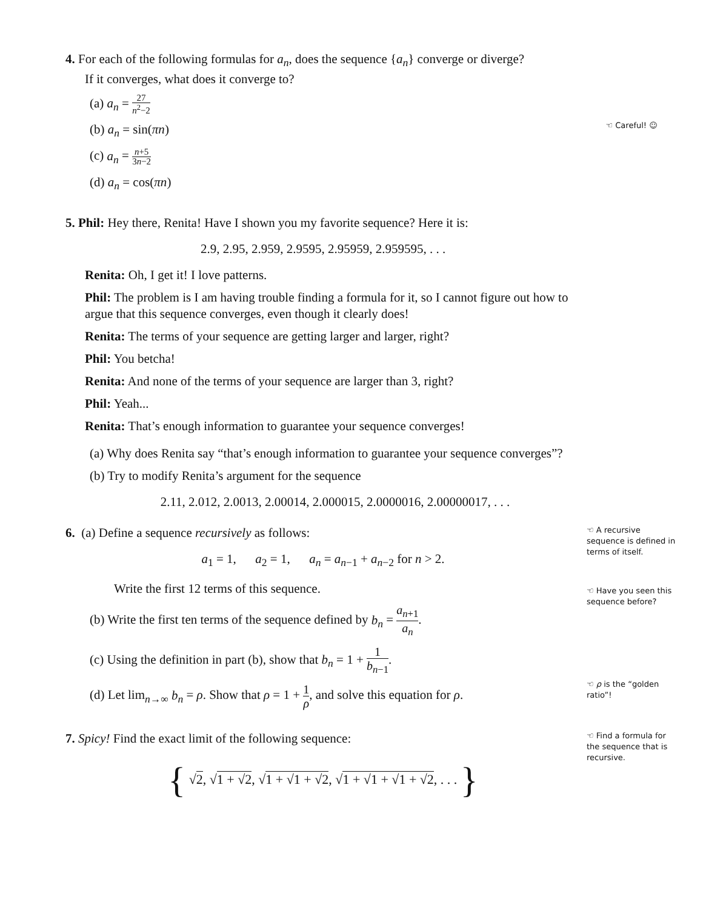4. For each of the following formulas for a<sub>n</sub>, does the sequence {a<sub>n</sub>} converge or diverge?
If it converges, what does it converge to?
(a) a<sub>n</sub> = 27 n<sup>2</sup>−2
(b) a<sub>n</sub> = sin(πn)
(c) a<sub>n</sub> = n+5 3n−2
(d) a<sub>n</sub> = cos(πn)
☜ Careful! ☺
5. Phil: Hey there, Renita! Have I shown you my favorite sequence? Here it is:
2.9, 2.95, 2.959, 2.9595, 2.95959, 2.959595, . . .
Renita: Oh, I get it! I love patterns.
Phil: The problem is I am having trouble finding a formula for it, so I cannot figure out how to argue that this sequence converges, even though it clearly does!
Renita: The terms of your sequence are getting larger and larger, right?
Phil: You betcha!
Renita: And none of the terms of your sequence are larger than 3, right?
Phil: Yeah...
Renita: That’s enough information to guarantee your sequence converges!
(a) Why does Renita say “that’s enough information to guarantee your sequence converges”?
(b) Try to modify Renita’s argument for the sequence
2.11, 2.012, 2.0013, 2.00014, 2.000015, 2.0000016, 2.00000017, . . .
6. (a) Define a sequence recursively as follows:
a<sub>1</sub> = 1, a<sub>2</sub> = 1, a<sub>n</sub> = a<sub>n−1</sub> + a<sub>n−2</sub> for n > 2.
Write the first 12 terms of this sequence.
(b) Write the first ten terms of the sequence defined by b<sub>n</sub> = a<sub>n+1</sub> a<sub>n</sub>.
(c) Using the definition in part (b), show that b<sub>n</sub> = 1 + 1 b<sub>n−1</sub>.
(d) Let lim<sub>n→∞</sub> b<sub>n</sub> = ρ. Show that ρ = 1 + 1 ρ, and solve this equation for ρ.
☜ A recursive sequence is defined in terms of itself.
☜ Have you seen this sequence before?
☜ ρ is the “golden ratio”!
7. Spicy! Find the exact limit of the following sequence:
{ √2, √1 + √2, √1 + √1 + √2, √1 + √1 + √1 + √2, . . . }
☜ Find a formula for the sequence that is recursive.